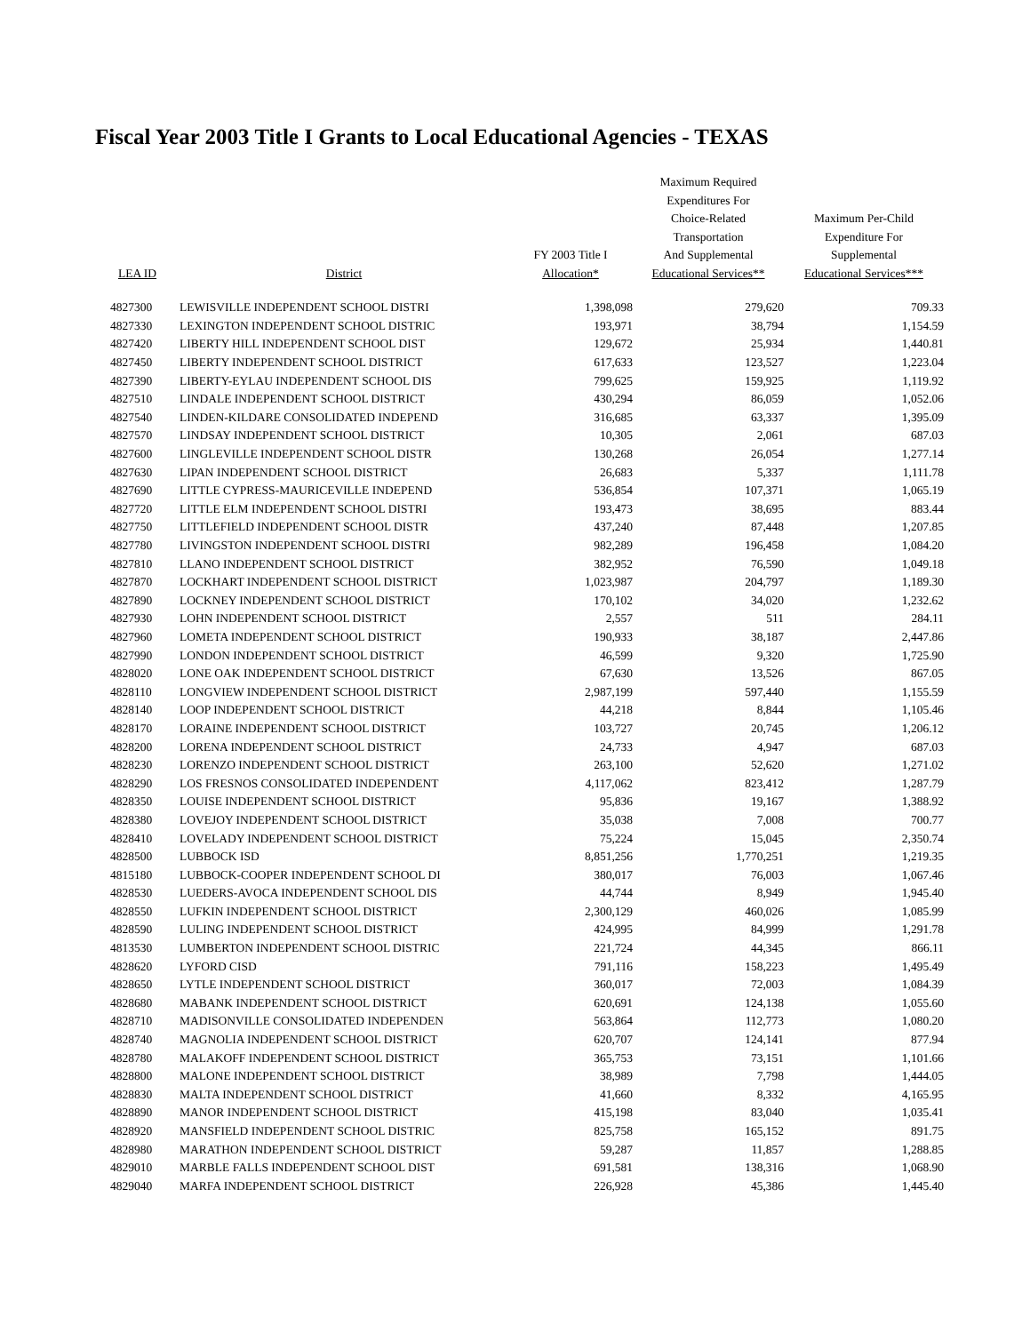Fiscal Year 2003 Title I Grants to Local Educational Agencies - TEXAS
| LEA ID | District | FY 2003 Title I Allocation* | Maximum Required Expenditures For Choice-Related Transportation And Supplemental Educational Services** | Maximum Per-Child Expenditure For Supplemental Educational Services*** |
| --- | --- | --- | --- | --- |
| 4827300 | LEWISVILLE INDEPENDENT SCHOOL DISTRI | 1,398,098 | 279,620 | 709.33 |
| 4827330 | LEXINGTON INDEPENDENT SCHOOL DISTRIC | 193,971 | 38,794 | 1,154.59 |
| 4827420 | LIBERTY HILL INDEPENDENT SCHOOL DIST | 129,672 | 25,934 | 1,440.81 |
| 4827450 | LIBERTY INDEPENDENT SCHOOL DISTRICT | 617,633 | 123,527 | 1,223.04 |
| 4827390 | LIBERTY-EYLAU INDEPENDENT SCHOOL DIS | 799,625 | 159,925 | 1,119.92 |
| 4827510 | LINDALE INDEPENDENT SCHOOL DISTRICT | 430,294 | 86,059 | 1,052.06 |
| 4827540 | LINDEN-KILDARE CONSOLIDATED INDEPEND | 316,685 | 63,337 | 1,395.09 |
| 4827570 | LINDSAY INDEPENDENT SCHOOL DISTRICT | 10,305 | 2,061 | 687.03 |
| 4827600 | LINGLEVILLE INDEPENDENT SCHOOL DISTR | 130,268 | 26,054 | 1,277.14 |
| 4827630 | LIPAN INDEPENDENT SCHOOL DISTRICT | 26,683 | 5,337 | 1,111.78 |
| 4827690 | LITTLE CYPRESS-MAURICEVILLE INDEPEND | 536,854 | 107,371 | 1,065.19 |
| 4827720 | LITTLE ELM INDEPENDENT SCHOOL DISTRI | 193,473 | 38,695 | 883.44 |
| 4827750 | LITTLEFIELD INDEPENDENT SCHOOL DISTR | 437,240 | 87,448 | 1,207.85 |
| 4827780 | LIVINGSTON INDEPENDENT SCHOOL DISTRI | 982,289 | 196,458 | 1,084.20 |
| 4827810 | LLANO INDEPENDENT SCHOOL DISTRICT | 382,952 | 76,590 | 1,049.18 |
| 4827870 | LOCKHART INDEPENDENT SCHOOL DISTRICT | 1,023,987 | 204,797 | 1,189.30 |
| 4827890 | LOCKNEY INDEPENDENT SCHOOL DISTRICT | 170,102 | 34,020 | 1,232.62 |
| 4827930 | LOHN INDEPENDENT SCHOOL DISTRICT | 2,557 | 511 | 284.11 |
| 4827960 | LOMETA INDEPENDENT SCHOOL DISTRICT | 190,933 | 38,187 | 2,447.86 |
| 4827990 | LONDON INDEPENDENT SCHOOL DISTRICT | 46,599 | 9,320 | 1,725.90 |
| 4828020 | LONE OAK INDEPENDENT SCHOOL DISTRICT | 67,630 | 13,526 | 867.05 |
| 4828110 | LONGVIEW INDEPENDENT SCHOOL DISTRICT | 2,987,199 | 597,440 | 1,155.59 |
| 4828140 | LOOP INDEPENDENT SCHOOL DISTRICT | 44,218 | 8,844 | 1,105.46 |
| 4828170 | LORAINE INDEPENDENT SCHOOL DISTRICT | 103,727 | 20,745 | 1,206.12 |
| 4828200 | LORENA INDEPENDENT SCHOOL DISTRICT | 24,733 | 4,947 | 687.03 |
| 4828230 | LORENZO INDEPENDENT SCHOOL DISTRICT | 263,100 | 52,620 | 1,271.02 |
| 4828290 | LOS FRESNOS CONSOLIDATED INDEPENDENT | 4,117,062 | 823,412 | 1,287.79 |
| 4828350 | LOUISE INDEPENDENT SCHOOL DISTRICT | 95,836 | 19,167 | 1,388.92 |
| 4828380 | LOVEJOY INDEPENDENT SCHOOL DISTRICT | 35,038 | 7,008 | 700.77 |
| 4828410 | LOVELADY INDEPENDENT SCHOOL DISTRICT | 75,224 | 15,045 | 2,350.74 |
| 4828500 | LUBBOCK ISD | 8,851,256 | 1,770,251 | 1,219.35 |
| 4815180 | LUBBOCK-COOPER INDEPENDENT SCHOOL DI | 380,017 | 76,003 | 1,067.46 |
| 4828530 | LUEDERS-AVOCA INDEPENDENT SCHOOL DIS | 44,744 | 8,949 | 1,945.40 |
| 4828550 | LUFKIN INDEPENDENT SCHOOL DISTRICT | 2,300,129 | 460,026 | 1,085.99 |
| 4828590 | LULING INDEPENDENT SCHOOL DISTRICT | 424,995 | 84,999 | 1,291.78 |
| 4813530 | LUMBERTON INDEPENDENT SCHOOL DISTRIC | 221,724 | 44,345 | 866.11 |
| 4828620 | LYFORD CISD | 791,116 | 158,223 | 1,495.49 |
| 4828650 | LYTLE INDEPENDENT SCHOOL DISTRICT | 360,017 | 72,003 | 1,084.39 |
| 4828680 | MABANK INDEPENDENT SCHOOL DISTRICT | 620,691 | 124,138 | 1,055.60 |
| 4828710 | MADISONVILLE CONSOLIDATED INDEPENDEN | 563,864 | 112,773 | 1,080.20 |
| 4828740 | MAGNOLIA INDEPENDENT SCHOOL DISTRICT | 620,707 | 124,141 | 877.94 |
| 4828780 | MALAKOFF INDEPENDENT SCHOOL DISTRICT | 365,753 | 73,151 | 1,101.66 |
| 4828800 | MALONE INDEPENDENT SCHOOL DISTRICT | 38,989 | 7,798 | 1,444.05 |
| 4828830 | MALTA INDEPENDENT SCHOOL DISTRICT | 41,660 | 8,332 | 4,165.95 |
| 4828890 | MANOR INDEPENDENT SCHOOL DISTRICT | 415,198 | 83,040 | 1,035.41 |
| 4828920 | MANSFIELD INDEPENDENT SCHOOL DISTRIC | 825,758 | 165,152 | 891.75 |
| 4828980 | MARATHON INDEPENDENT SCHOOL DISTRICT | 59,287 | 11,857 | 1,288.85 |
| 4829010 | MARBLE FALLS INDEPENDENT SCHOOL DIST | 691,581 | 138,316 | 1,068.90 |
| 4829040 | MARFA INDEPENDENT SCHOOL DISTRICT | 226,928 | 45,386 | 1,445.40 |